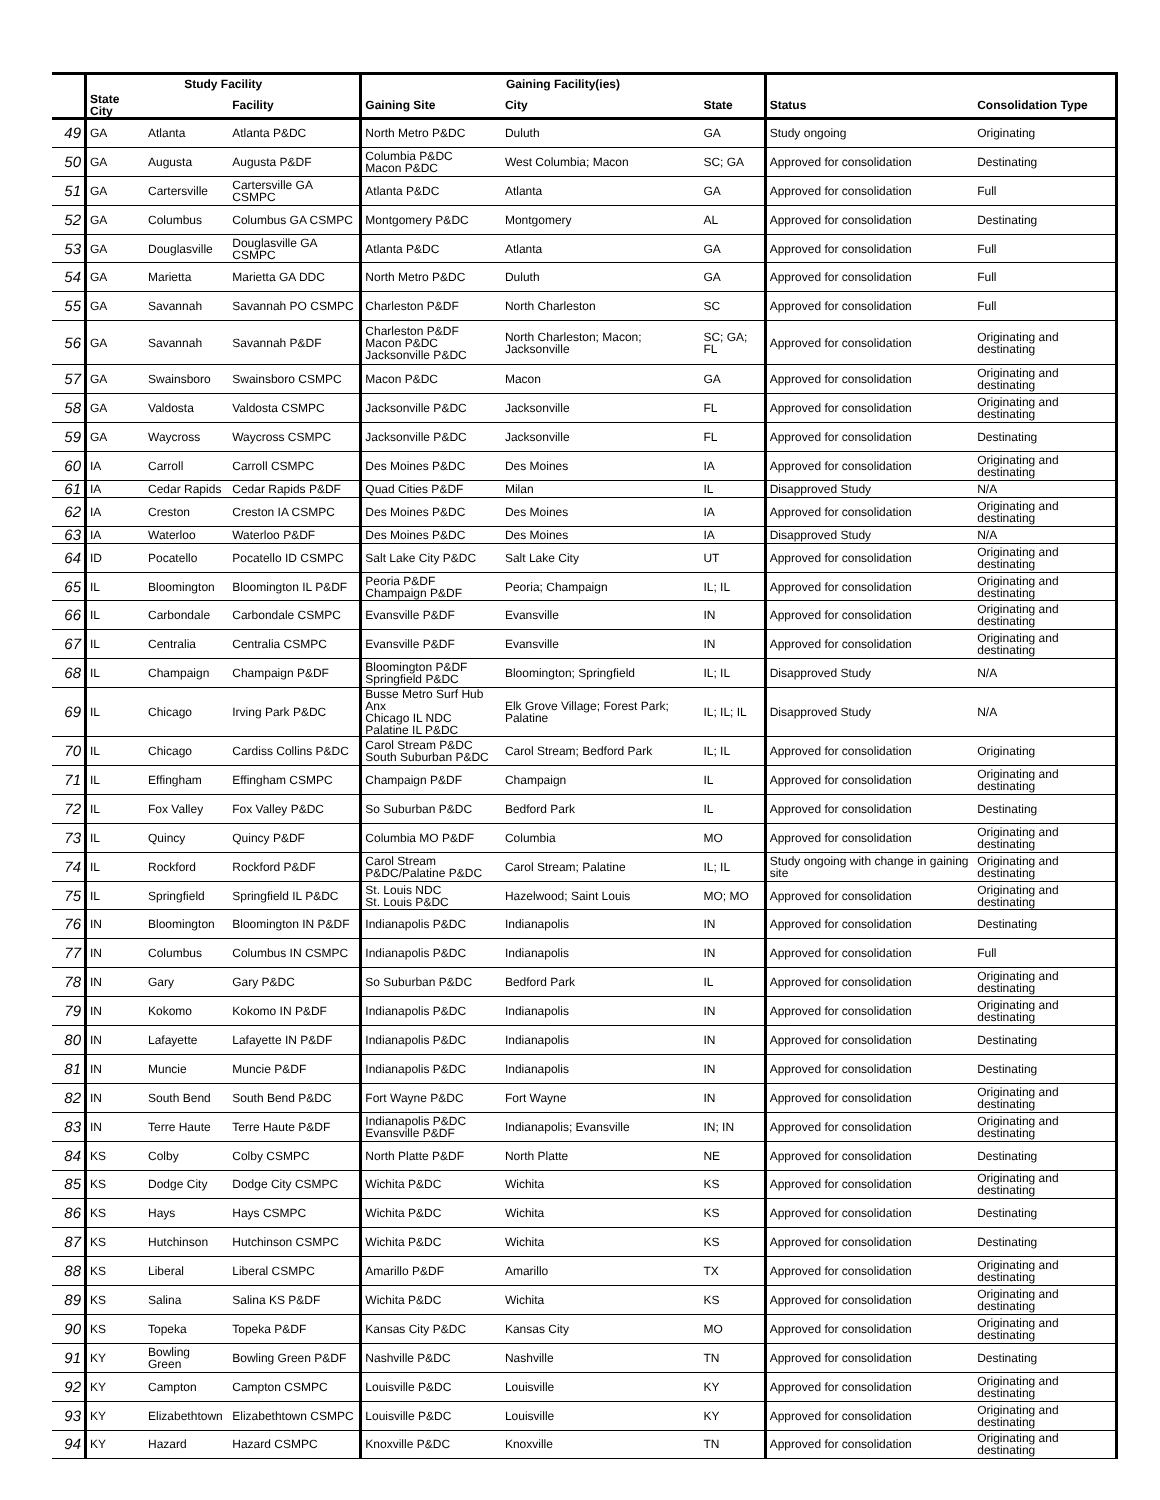| | Study Facility | | | Gaining Facility(ies) | | | | |
| --- | --- | --- | --- | --- | --- | --- | --- | --- |
| | State City | | Facility | Gaining Site | City | State | Status | Consolidation Type |
| 49 | GA | Atlanta | Atlanta P&DC | North Metro P&DC | Duluth | GA | Study ongoing | Originating |
| 50 | GA | Augusta | Augusta P&DF | Columbia P&DC Macon P&DC | West Columbia; Macon | SC; GA | Approved for consolidation | Destinating |
| 51 | GA | Cartersville | Cartersville GA CSMPC | Atlanta P&DC | Atlanta | GA | Approved for consolidation | Full |
| 52 | GA | Columbus | Columbus GA CSMPC | Montgomery P&DC | Montgomery | AL | Approved for consolidation | Destinating |
| 53 | GA | Douglasville | Douglasville GA CSMPC | Atlanta P&DC | Atlanta | GA | Approved for consolidation | Full |
| 54 | GA | Marietta | Marietta GA DDC | North Metro P&DC | Duluth | GA | Approved for consolidation | Full |
| 55 | GA | Savannah | Savannah PO CSMPC | Charleston P&DF | North Charleston | SC | Approved for consolidation | Full |
| 56 | GA | Savannah | Savannah P&DF | Charleston P&DF Macon P&DC Jacksonville P&DC | North Charleston; Macon; Jacksonville | SC; GA; FL | Approved for consolidation | Originating and destinating |
| 57 | GA | Swainsboro | Swainsboro CSMPC | Macon P&DC | Macon | GA | Approved for consolidation | Originating and destinating |
| 58 | GA | Valdosta | Valdosta CSMPC | Jacksonville P&DC | Jacksonville | FL | Approved for consolidation | Originating and destinating |
| 59 | GA | Waycross | Waycross CSMPC | Jacksonville P&DC | Jacksonville | FL | Approved for consolidation | Destinating |
| 60 | IA | Carroll | Carroll CSMPC | Des Moines P&DC | Des Moines | IA | Approved for consolidation | Originating and destinating |
| 61 | IA | Cedar Rapids | Cedar Rapids P&DF | Quad Cities P&DF | Milan | IL | Disapproved Study | N/A |
| 62 | IA | Creston | Creston IA CSMPC | Des Moines P&DC | Des Moines | IA | Approved for consolidation | Originating and destinating |
| 63 | IA | Waterloo | Waterloo P&DF | Des Moines P&DC | Des Moines | IA | Disapproved Study | N/A |
| 64 | ID | Pocatello | Pocatello ID CSMPC | Salt Lake City P&DC | Salt Lake City | UT | Approved for consolidation | Originating and destinating |
| 65 | IL | Bloomington | Bloomington IL P&DF | Peoria P&DF Champaign P&DF | Peoria; Champaign | IL; IL | Approved for consolidation | Originating and destinating |
| 66 | IL | Carbondale | Carbondale CSMPC | Evansville P&DF | Evansville | IN | Approved for consolidation | Originating and destinating |
| 67 | IL | Centralia | Centralia CSMPC | Evansville P&DF | Evansville | IN | Approved for consolidation | Originating and destinating |
| 68 | IL | Champaign | Champaign P&DF | Bloomington P&DF Springfield P&DC | Bloomington; Springfield | IL; IL | Disapproved Study | N/A |
| 69 | IL | Chicago | Irving Park P&DC | Busse Metro Surf Hub Anx Chicago IL NDC Palatine IL P&DC | Elk Grove Village; Forest Park; Palatine | IL; IL; IL | Disapproved Study | N/A |
| 70 | IL | Chicago | Cardiss Collins P&DC | Carol Stream P&DC South Suburban P&DC | Carol Stream; Bedford Park | IL; IL | Approved for consolidation | Originating |
| 71 | IL | Effingham | Effingham CSMPC | Champaign P&DF | Champaign | IL | Approved for consolidation | Originating and destinating |
| 72 | IL | Fox Valley | Fox Valley P&DC | So Suburban P&DC | Bedford Park | IL | Approved for consolidation | Destinating |
| 73 | IL | Quincy | Quincy P&DF | Columbia MO P&DF | Columbia | MO | Approved for consolidation | Originating and destinating |
| 74 | IL | Rockford | Rockford P&DF | Carol Stream P&DC/Palatine P&DC | Carol Stream; Palatine | IL; IL | Study ongoing with change in gaining site | Originating and destinating |
| 75 | IL | Springfield | Springfield IL P&DC | St. Louis NDC St. Louis P&DC | Hazelwood; Saint Louis | MO; MO | Approved for consolidation | Originating and destinating |
| 76 | IN | Bloomington | Bloomington IN P&DF | Indianapolis P&DC | Indianapolis | IN | Approved for consolidation | Destinating |
| 77 | IN | Columbus | Columbus IN CSMPC | Indianapolis P&DC | Indianapolis | IN | Approved for consolidation | Full |
| 78 | IN | Gary | Gary P&DC | So Suburban P&DC | Bedford Park | IL | Approved for consolidation | Originating and destinating |
| 79 | IN | Kokomo | Kokomo IN P&DF | Indianapolis P&DC | Indianapolis | IN | Approved for consolidation | Originating and destinating |
| 80 | IN | Lafayette | Lafayette IN P&DF | Indianapolis P&DC | Indianapolis | IN | Approved for consolidation | Destinating |
| 81 | IN | Muncie | Muncie P&DF | Indianapolis P&DC | Indianapolis | IN | Approved for consolidation | Destinating |
| 82 | IN | South Bend | South Bend P&DC | Fort Wayne P&DC | Fort Wayne | IN | Approved for consolidation | Originating and destinating |
| 83 | IN | Terre Haute | Terre Haute P&DF | Indianapolis P&DC Evansville P&DF | Indianapolis; Evansville | IN; IN | Approved for consolidation | Originating and destinating |
| 84 | KS | Colby | Colby CSMPC | North Platte P&DF | North Platte | NE | Approved for consolidation | Destinating |
| 85 | KS | Dodge City | Dodge City CSMPC | Wichita P&DC | Wichita | KS | Approved for consolidation | Originating and destinating |
| 86 | KS | Hays | Hays CSMPC | Wichita P&DC | Wichita | KS | Approved for consolidation | Destinating |
| 87 | KS | Hutchinson | Hutchinson CSMPC | Wichita P&DC | Wichita | KS | Approved for consolidation | Destinating |
| 88 | KS | Liberal | Liberal CSMPC | Amarillo P&DF | Amarillo | TX | Approved for consolidation | Originating and destinating |
| 89 | KS | Salina | Salina KS P&DF | Wichita P&DC | Wichita | KS | Approved for consolidation | Originating and destinating |
| 90 | KS | Topeka | Topeka P&DF | Kansas City P&DC | Kansas City | MO | Approved for consolidation | Originating and destinating |
| 91 | KY | Bowling Green | Bowling Green P&DF | Nashville P&DC | Nashville | TN | Approved for consolidation | Destinating |
| 92 | KY | Campton | Campton CSMPC | Louisville P&DC | Louisville | KY | Approved for consolidation | Originating and destinating |
| 93 | KY | Elizabethtown | Elizabethtown CSMPC | Louisville P&DC | Louisville | KY | Approved for consolidation | Originating and destinating |
| 94 | KY | Hazard | Hazard CSMPC | Knoxville P&DC | Knoxville | TN | Approved for consolidation | Originating and destinating |